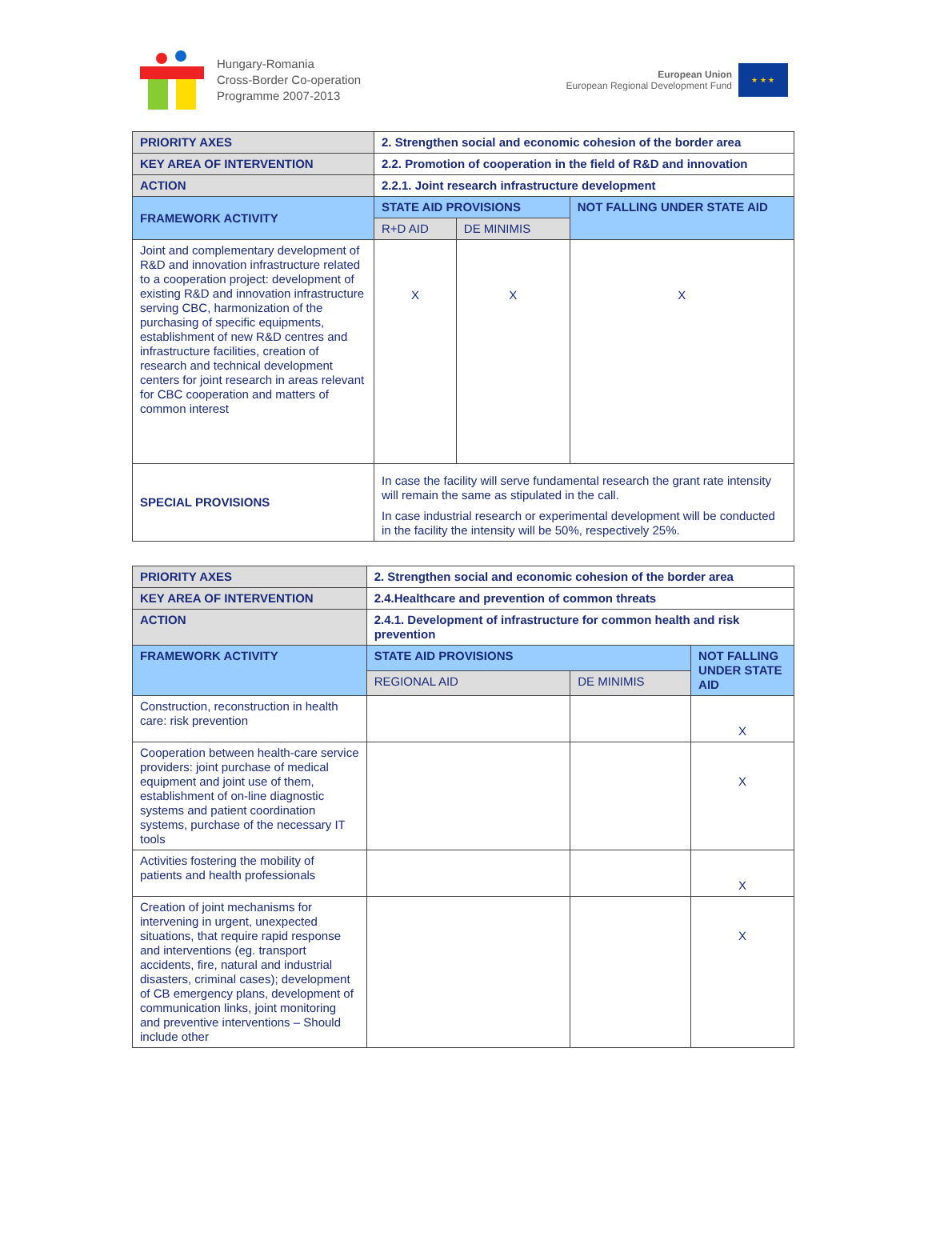Hungary-Romania
Cross-Border Co-operation
Programme 2007-2013
European Union
European Regional Development Fund
★ ★ ★
| PRIORITY AXES | 2. Strengthen social and economic cohesion of the border area | | |
| KEY AREA OF INTERVENTION | 2.2. Promotion of cooperation in the field of R&D and innovation | | |
| ACTION | 2.2.1. Joint research infrastructure development | | |
| FRAMEWORK ACTIVITY | STATE AID PROVISIONS | | NOT FALLING UNDER STATE AID |
| | R+D AID | DE MINIMIS | |
| Joint and complementary development of R&D and innovation infrastructure related to a cooperation project: development of existing R&D and innovation infrastructure serving CBC, harmonization of the purchasing of specific equipments, establishment of new R&D centres and infrastructure facilities, creation of research and technical development centers for joint research in areas relevant for CBC cooperation and matters of common interest | X | X | X |
| SPECIAL PROVISIONS | In case the facility will serve fundamental research the grant rate intensity will remain the same as stipulated in the call. In case industrial research or experimental development will be conducted in the facility the intensity will be 50%, respectively 25%. | | |
| PRIORITY AXES | 2. Strengthen social and economic cohesion of the border area | | |
| KEY AREA OF INTERVENTION | 2.4.Healthcare and prevention of common threats | | |
| ACTION | 2.4.1. Development of infrastructure for common health and risk prevention | | |
| FRAMEWORK ACTIVITY | STATE AID PROVISIONS | | NOT FALLING UNDER STATE AID |
| | REGIONAL AID | DE MINIMIS | |
| Construction, reconstruction in health care: risk prevention | | | X |
| Cooperation between health-care service providers: joint purchase of medical equipment and joint use of them, establishment of on-line diagnostic systems and patient coordination systems, purchase of the necessary IT tools | | | X |
| Activities fostering the mobility of patients and health professionals | | | X |
| Creation of joint mechanisms for intervening in urgent, unexpected situations, that require rapid response and interventions (eg. transport accidents, fire, natural and industrial disasters, criminal cases); development of CB emergency plans, development of communication links, joint monitoring and preventive interventions – Should include other | | | X |